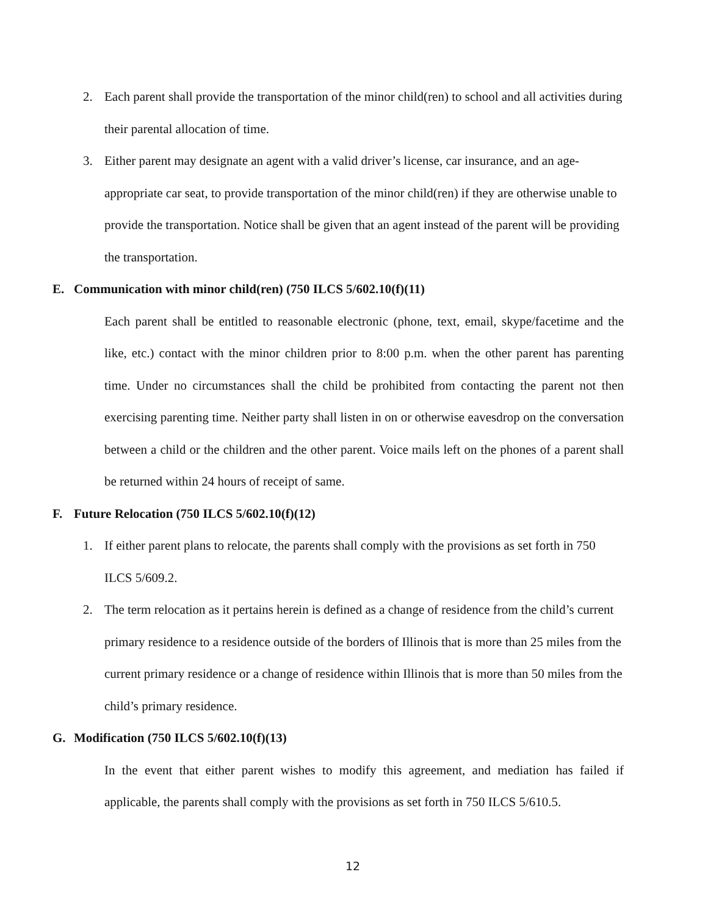2. Each parent shall provide the transportation of the minor child(ren) to school and all activities during their parental allocation of time.
3. Either parent may designate an agent with a valid driver’s license, car insurance, and an age-appropriate car seat, to provide transportation of the minor child(ren) if they are otherwise unable to provide the transportation. Notice shall be given that an agent instead of the parent will be providing the transportation.
E. Communication with minor child(ren) (750 ILCS 5/602.10(f)(11)
Each parent shall be entitled to reasonable electronic (phone, text, email, skype/facetime and the like, etc.) contact with the minor children prior to 8:00 p.m. when the other parent has parenting time. Under no circumstances shall the child be prohibited from contacting the parent not then exercising parenting time. Neither party shall listen in on or otherwise eavesdrop on the conversation between a child or the children and the other parent. Voice mails left on the phones of a parent shall be returned within 24 hours of receipt of same.
F. Future Relocation (750 ILCS 5/602.10(f)(12)
1. If either parent plans to relocate, the parents shall comply with the provisions as set forth in 750 ILCS 5/609.2.
2. The term relocation as it pertains herein is defined as a change of residence from the child’s current primary residence to a residence outside of the borders of Illinois that is more than 25 miles from the current primary residence or a change of residence within Illinois that is more than 50 miles from the child’s primary residence.
G. Modification (750 ILCS 5/602.10(f)(13)
In the event that either parent wishes to modify this agreement, and mediation has failed if applicable, the parents shall comply with the provisions as set forth in 750 ILCS 5/610.5.
12